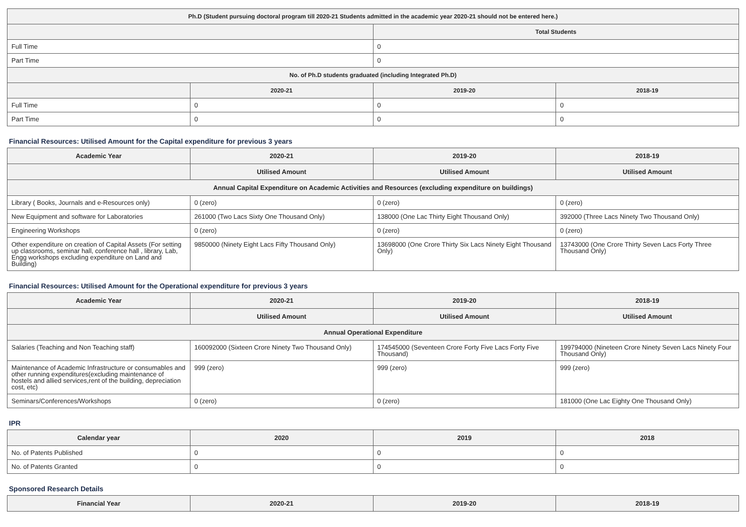| Ph.D (Student pursuing doctoral program till 2020-21 Students admitted in the academic year 2020-21 should not be entered here.) | | | |
| --- | --- | --- | --- |
| | | Total Students | |
| Full Time | | 0 | |
| Part Time | | 0 | |
| No. of Ph.D students graduated (including Integrated Ph.D) | | | |
| | 2020-21 | 2019-20 | 2018-19 |
| Full Time | 0 | 0 | 0 |
| Part Time | 0 | 0 | 0 |
Financial Resources: Utilised Amount for the Capital expenditure for previous 3 years
| Academic Year | 2020-21 | 2019-20 | 2018-19 |
| --- | --- | --- | --- |
| | Utilised Amount | Utilised Amount | Utilised Amount |
| Annual Capital Expenditure on Academic Activities and Resources (excluding expenditure on buildings) | | | |
| Library ( Books, Journals and e-Resources only) | 0 (zero) | 0 (zero) | 0 (zero) |
| New Equipment and software for Laboratories | 261000 (Two Lacs Sixty One Thousand Only) | 138000 (One Lac Thirty Eight Thousand Only) | 392000 (Three Lacs Ninety Two Thousand Only) |
| Engineering Workshops | 0 (zero) | 0 (zero) | 0 (zero) |
| Other expenditure on creation of Capital Assets (For setting up classrooms, seminar hall, conference hall , library, Lab, Engg workshops excluding expenditure on Land and Building) | 9850000 (Ninety Eight Lacs Fifty Thousand Only) | 13698000 (One Crore Thirty Six Lacs Ninety Eight Thousand Only) | 13743000 (One Crore Thirty Seven Lacs Forty Three Thousand Only) |
Financial Resources: Utilised Amount for the Operational expenditure for previous 3 years
| Academic Year | 2020-21 | 2019-20 | 2018-19 |
| --- | --- | --- | --- |
| | Utilised Amount | Utilised Amount | Utilised Amount |
| Annual Operational Expenditure | | | |
| Salaries (Teaching and Non Teaching staff) | 160092000 (Sixteen Crore Ninety Two Thousand Only) | 174545000 (Seventeen Crore Forty Five Lacs Forty Five Thousand) | 199794000 (Nineteen Crore Ninety Seven Lacs Ninety Four Thousand Only) |
| Maintenance of Academic Infrastructure or consumables and other running expenditures(excluding maintenance of hostels and allied services,rent of the building, depreciation cost, etc) | 999 (zero) | 999 (zero) | 999 (zero) |
| Seminars/Conferences/Workshops | 0 (zero) | 0 (zero) | 181000 (One Lac Eighty One Thousand Only) |
IPR
| Calendar year | 2020 | 2019 | 2018 |
| --- | --- | --- | --- |
| No. of Patents Published | 0 | 0 | 0 |
| No. of Patents Granted | 0 | 0 | 0 |
Sponsored Research Details
| Financial Year | 2020-21 | 2019-20 | 2018-19 |
| --- | --- | --- | --- |